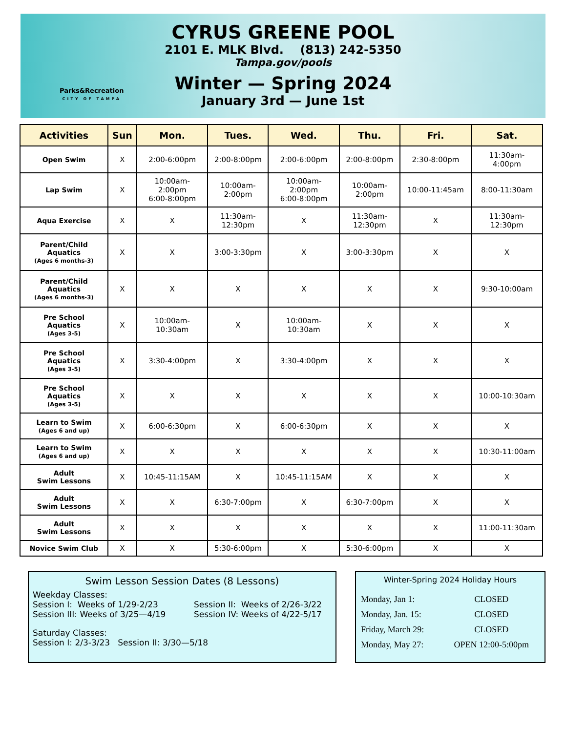Parks&Recreation
CITY OF TAMPA
CYRUS GREENE POOL
2101 E. MLK Blvd. (813) 242-5350
Tampa.gov/pools
Winter — Spring 2024
January 3rd — June 1st
| Activities | Sun | Mon. | Tues. | Wed. | Thu. | Fri. | Sat. |
| --- | --- | --- | --- | --- | --- | --- | --- |
| Open Swim | X | 2:00-6:00pm | 2:00-8:00pm | 2:00-6:00pm | 2:00-8:00pm | 2:30-8:00pm | 11:30am- 4:00pm |
| Lap Swim | X | 10:00am- 2:00pm 6:00-8:00pm | 10:00am- 2:00pm | 10:00am- 2:00pm 6:00-8:00pm | 10:00am- 2:00pm | 10:00-11:45am | 8:00-11:30am |
| Aqua Exercise | X | X | 11:30am- 12:30pm | X | 11:30am- 12:30pm | X | 11:30am- 12:30pm |
| Parent/Child Aquatics (Ages 6 months-3) | X | X | 3:00-3:30pm | X | 3:00-3:30pm | X | X |
| Parent/Child Aquatics (Ages 6 months-3) | X | X | X | X | X | X | 9:30-10:00am |
| Pre School Aquatics (Ages 3-5) | X | 10:00am- 10:30am | X | 10:00am- 10:30am | X | X | X |
| Pre School Aquatics (Ages 3-5) | X | 3:30-4:00pm | X | 3:30-4:00pm | X | X | X |
| Pre School Aquatics (Ages 3-5) | X | X | X | X | X | X | 10:00-10:30am |
| Learn to Swim (Ages 6 and up) | X | 6:00-6:30pm | X | 6:00-6:30pm | X | X | X |
| Learn to Swim (Ages 6 and up) | X | X | X | X | X | X | 10:30-11:00am |
| Adult Swim Lessons | X | 10:45-11:15AM | X | 10:45-11:15AM | X | X | X |
| Adult Swim Lessons | X | X | 6:30-7:00pm | X | 6:30-7:00pm | X | X |
| Adult Swim Lessons | X | X | X | X | X | X | 11:00-11:30am |
| Novice Swim Club | X | X | 5:30-6:00pm | X | 5:30-6:00pm | X | X |
Swim Lesson Session Dates (8 Lessons)
Weekday Classes:
Session I: Weeks of 1/29-2/23 Session II: Weeks of 2/26-3/22
Session III: Weeks of 3/25—4/19 Session IV: Weeks of 4/22-5/17
Saturday Classes:
Session I: 2/3-3/23 Session II: 3/30—5/18
Winter-Spring 2024 Holiday Hours
| Monday, Jan 1: | CLOSED |
| Monday, Jan. 15: | CLOSED |
| Friday, March 29: | CLOSED |
| Monday, May 27: | OPEN 12:00-5:00pm |